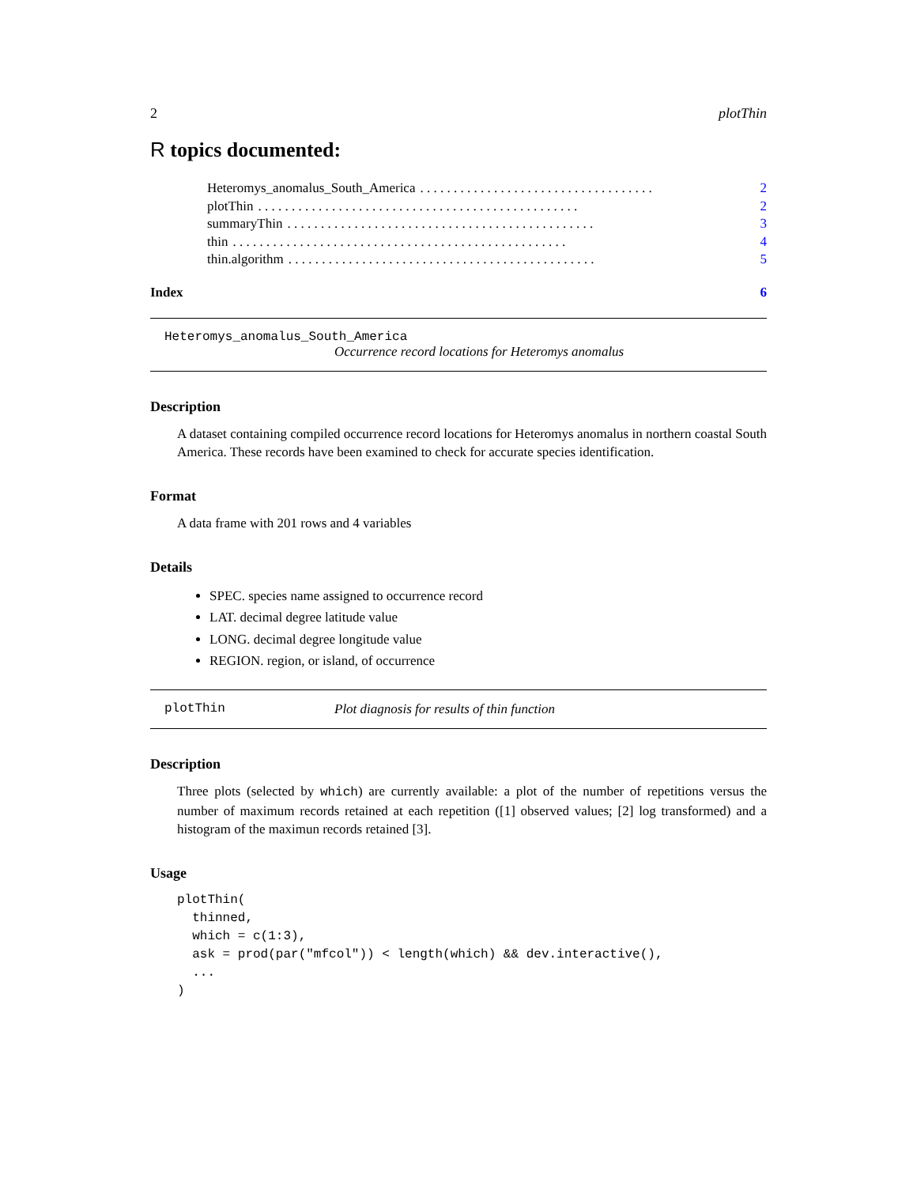2 plotThin
R topics documented:
Heteromys_anomalus_South_America. . . . . . . . . . . . . . . . . . . . . . . . . . . . . . . . . . . 2
plotThin. . . . . . . . . . . . . . . . . . . . . . . . . . . . . . . . . . . . . . . . . . . . . . . . 2
summaryThin. . . . . . . . . . . . . . . . . . . . . . . . . . . . . . . . . . . . . . . . . . . . . . 3
thin. . . . . . . . . . . . . . . . . . . . . . . . . . . . . . . . . . . . . . . . . . . . . . . . . . 4
thin.algorithm. . . . . . . . . . . . . . . . . . . . . . . . . . . . . . . . . . . . . . . . . . . . . . 5
Index 6
Heteromys_anomalus_South_America
Occurrence record locations for Heteromys anomalus
Description
A dataset containing compiled occurrence record locations for Heteromys anomalus in northern coastal South America. These records have been examined to check for accurate species identification.
Format
A data frame with 201 rows and 4 variables
Details
SPEC. species name assigned to occurrence record
LAT. decimal degree latitude value
LONG. decimal degree longitude value
REGION. region, or island, of occurrence
plotThin Plot diagnosis for results of thin function
Description
Three plots (selected by which) are currently available: a plot of the number of repetitions versus the number of maximum records retained at each repetition ([1] observed values; [2] log transformed) and a histogram of the maximun records retained [3].
Usage
plotThin(
  thinned,
  which = c(1:3),
  ask = prod(par("mfcol")) < length(which) && dev.interactive(),
  ...
)